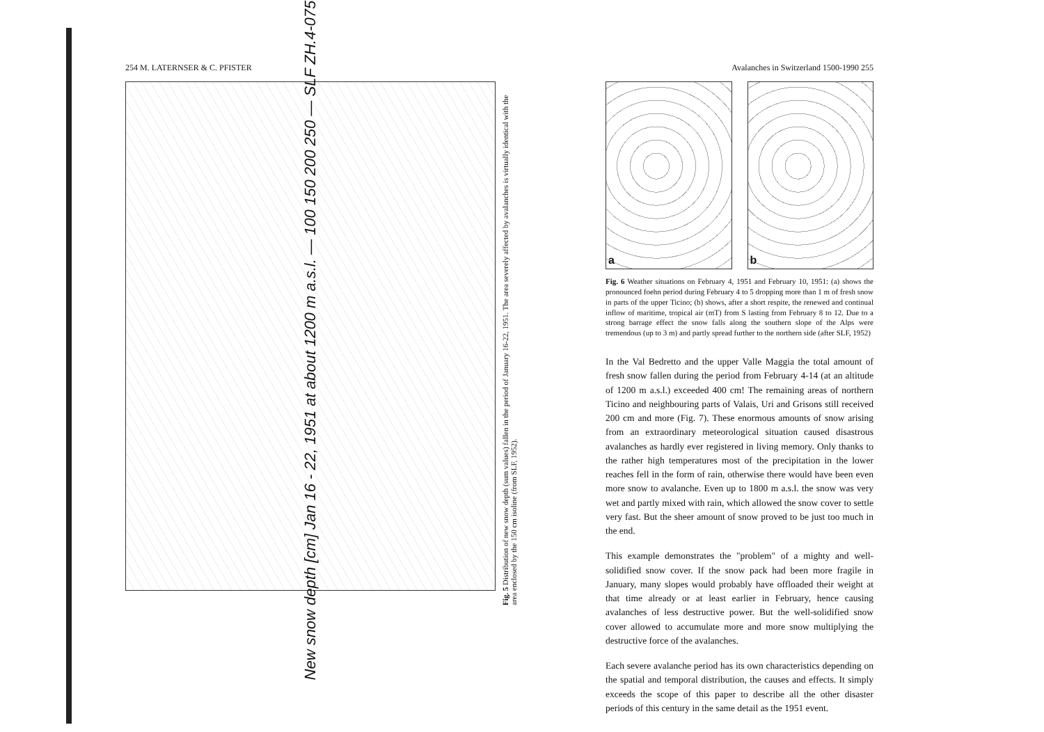254 M. LATERNSER & C. PFISTER
New snow depth [cm] Jan 16 - 22, 1951 at about 1200 m a.s.l. — 100 150 200 250 — SLF ZH.4-0758
Fig. 5 Distribution of new snow depth (sum values) fallen in the period of January 16-22, 1951. The area severely affected by avalanches is virtually identical with the area enclosed by the 150 cm isoline (from SLF, 1952).
Avalanches in Switzerland 1500-1990 255
a b
Fig. 6 Weather situations on February 4, 1951 and February 10, 1951: (a) shows the pronounced foehn period during February 4 to 5 dropping more than 1 m of fresh snow in parts of the upper Ticino; (b) shows, after a short respite, the renewed and continual inflow of maritime, tropical air (mT) from S lasting from February 8 to 12. Due to a strong barrage effect the snow falls along the southern slope of the Alps were tremendous (up to 3 m) and partly spread further to the northern side (after SLF, 1952)
In the Val Bedretto and the upper Valle Maggia the total amount of fresh snow fallen during the period from February 4-14 (at an altitude of 1200 m a.s.l.) exceeded 400 cm! The remaining areas of northern Ticino and neighbouring parts of Valais, Uri and Grisons still received 200 cm and more (Fig. 7). These enormous amounts of snow arising from an extraordinary meteorological situation caused disastrous avalanches as hardly ever registered in living memory. Only thanks to the rather high temperatures most of the precipitation in the lower reaches fell in the form of rain, otherwise there would have been even more snow to avalanche. Even up to 1800 m a.s.l. the snow was very wet and partly mixed with rain, which allowed the snow cover to settle very fast. But the sheer amount of snow proved to be just too much in the end.
This example demonstrates the "problem" of a mighty and well-solidified snow cover. If the snow pack had been more fragile in January, many slopes would probably have offloaded their weight at that time already or at least earlier in February, hence causing avalanches of less destructive power. But the well-solidified snow cover allowed to accumulate more and more snow multiplying the destructive force of the avalanches.
Each severe avalanche period has its own characteristics depending on the spatial and temporal distribution, the causes and effects. It simply exceeds the scope of this paper to describe all the other disaster periods of this century in the same detail as the 1951 event.